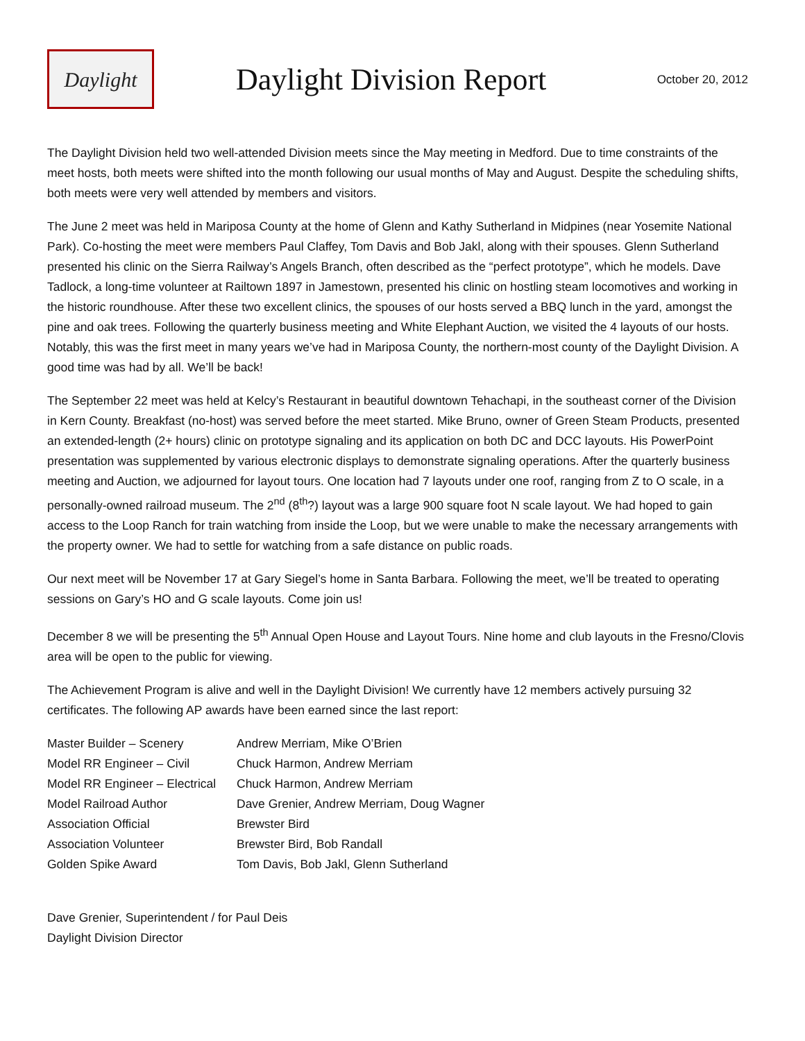Daylight
Daylight Division Report
October 20, 2012
The Daylight Division held two well-attended Division meets since the May meeting in Medford. Due to time constraints of the meet hosts, both meets were shifted into the month following our usual months of May and August. Despite the scheduling shifts, both meets were very well attended by members and visitors.
The June 2 meet was held in Mariposa County at the home of Glenn and Kathy Sutherland in Midpines (near Yosemite National Park). Co-hosting the meet were members Paul Claffey, Tom Davis and Bob Jakl, along with their spouses. Glenn Sutherland presented his clinic on the Sierra Railway’s Angels Branch, often described as the “perfect prototype”, which he models. Dave Tadlock, a long-time volunteer at Railtown 1897 in Jamestown, presented his clinic on hostling steam locomotives and working in the historic roundhouse. After these two excellent clinics, the spouses of our hosts served a BBQ lunch in the yard, amongst the pine and oak trees. Following the quarterly business meeting and White Elephant Auction, we visited the 4 layouts of our hosts. Notably, this was the first meet in many years we’ve had in Mariposa County, the northern-most county of the Daylight Division. A good time was had by all. We’ll be back!
The September 22 meet was held at Kelcy’s Restaurant in beautiful downtown Tehachapi, in the southeast corner of the Division in Kern County. Breakfast (no-host) was served before the meet started. Mike Bruno, owner of Green Steam Products, presented an extended-length (2+ hours) clinic on prototype signaling and its application on both DC and DCC layouts. His PowerPoint presentation was supplemented by various electronic displays to demonstrate signaling operations. After the quarterly business meeting and Auction, we adjourned for layout tours. One location had 7 layouts under one roof, ranging from Z to O scale, in a personally-owned railroad museum. The 2<sup>nd</sup> (8<sup>th</sup>?) layout was a large 900 square foot N scale layout. We had hoped to gain access to the Loop Ranch for train watching from inside the Loop, but we were unable to make the necessary arrangements with the property owner. We had to settle for watching from a safe distance on public roads.
Our next meet will be November 17 at Gary Siegel’s home in Santa Barbara. Following the meet, we’ll be treated to operating sessions on Gary’s HO and G scale layouts. Come join us!
December 8 we will be presenting the 5<sup>th</sup> Annual Open House and Layout Tours. Nine home and club layouts in the Fresno/Clovis area will be open to the public for viewing.
The Achievement Program is alive and well in the Daylight Division! We currently have 12 members actively pursuing 32 certificates. The following AP awards have been earned since the last report:
| Master Builder – Scenery | Andrew Merriam, Mike O’Brien |
| Model RR Engineer – Civil | Chuck Harmon, Andrew Merriam |
| Model RR Engineer – Electrical | Chuck Harmon, Andrew Merriam |
| Model Railroad Author | Dave Grenier, Andrew Merriam, Doug Wagner |
| Association Official | Brewster Bird |
| Association Volunteer | Brewster Bird, Bob Randall |
| Golden Spike Award | Tom Davis, Bob Jakl, Glenn Sutherland |
Dave Grenier, Superintendent / for Paul Deis
Daylight Division Director